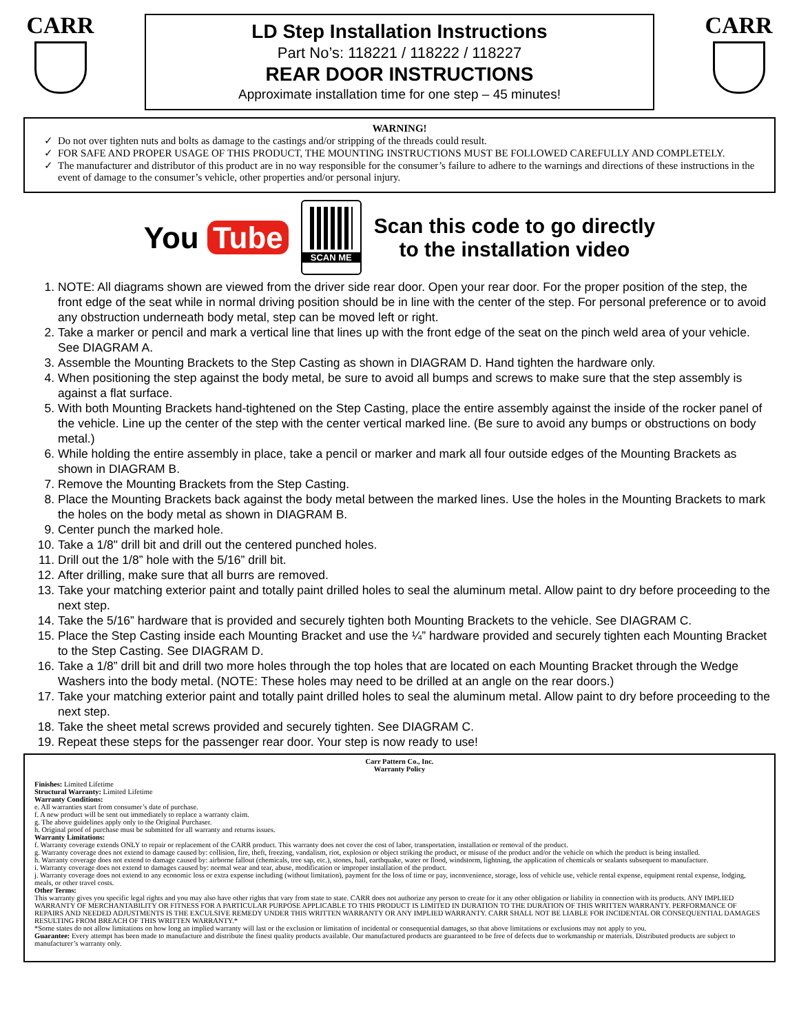CARR
LD Step Installation Instructions
Part No’s: 118221 / 118222 / 118227
REAR DOOR INSTRUCTIONS
Approximate installation time for one step – 45 minutes!
CARR
WARNING!
Do not over tighten nuts and bolts as damage to the castings and/or stripping of the threads could result.
FOR SAFE AND PROPER USAGE OF THIS PRODUCT, THE MOUNTING INSTRUCTIONS MUST BE FOLLOWED CAREFULLY AND COMPLETELY.
The manufacturer and distributor of this product are in no way responsible for the consumer’s failure to adhere to the warnings and directions of these instructions in the event of damage to the consumer’s vehicle, other properties and/or personal injury.
You Tube
SCAN ME
Scan this code to go directly
to the installation video
1. NOTE: All diagrams shown are viewed from the driver side rear door. Open your rear door. For the proper position of the step, the front edge of the seat while in normal driving position should be in line with the center of the step. For personal preference or to avoid any obstruction underneath body metal, step can be moved left or right.
2. Take a marker or pencil and mark a vertical line that lines up with the front edge of the seat on the pinch weld area of your vehicle. See DIAGRAM A.
3. Assemble the Mounting Brackets to the Step Casting as shown in DIAGRAM D. Hand tighten the hardware only.
4. When positioning the step against the body metal, be sure to avoid all bumps and screws to make sure that the step assembly is against a flat surface.
5. With both Mounting Brackets hand-tightened on the Step Casting, place the entire assembly against the inside of the rocker panel of the vehicle. Line up the center of the step with the center vertical marked line. (Be sure to avoid any bumps or obstructions on body metal.)
6. While holding the entire assembly in place, take a pencil or marker and mark all four outside edges of the Mounting Brackets as shown in DIAGRAM B.
7. Remove the Mounting Brackets from the Step Casting.
8. Place the Mounting Brackets back against the body metal between the marked lines. Use the holes in the Mounting Brackets to mark the holes on the body metal as shown in DIAGRAM B.
9. Center punch the marked hole.
10. Take a 1/8" drill bit and drill out the centered punched holes.
11. Drill out the 1/8” hole with the 5/16” drill bit.
12. After drilling, make sure that all burrs are removed.
13. Take your matching exterior paint and totally paint drilled holes to seal the aluminum metal. Allow paint to dry before proceeding to the next step.
14. Take the 5/16” hardware that is provided and securely tighten both Mounting Brackets to the vehicle. See DIAGRAM C.
15. Place the Step Casting inside each Mounting Bracket and use the ¼” hardware provided and securely tighten each Mounting Bracket to the Step Casting. See DIAGRAM D.
16. Take a 1/8” drill bit and drill two more holes through the top holes that are located on each Mounting Bracket through the Wedge Washers into the body metal. (NOTE: These holes may need to be drilled at an angle on the rear doors.)
17. Take your matching exterior paint and totally paint drilled holes to seal the aluminum metal. Allow paint to dry before proceeding to the next step.
18. Take the sheet metal screws provided and securely tighten. See DIAGRAM C.
19. Repeat these steps for the passenger rear door. Your step is now ready to use!
Carr Pattern Co., Inc.
Warranty Policy
Finishes: Limited Lifetime
Structural Warranty: Limited Lifetime
Warranty Conditions:
e. All warranties start from consumer’s date of purchase.
f. A new product will be sent out immediately to replace a warranty claim.
g. The above guidelines apply only to the Original Purchaser.
h. Original proof of purchase must be submitted for all warranty and returns issues.
Warranty Limitations:
f. Warranty coverage extends ONLY to repair or replacement of the CARR product. This warranty does not cover the cost of labor, transportation, installation or removal of the product.
g. Warranty coverage does not extend to damage caused by: collision, fire, theft, freezing, vandalism, riot, explosion or object striking the product, or misuse of the product and/or the vehicle on which the product is being installed.
h. Warranty coverage does not extend to damage caused by: airborne fallout (chemicals, tree sap, etc.), stones, hail, earthquake, water or flood, windstorm, lightning, the application of chemicals or sealants subsequent to manufacture.
i. Warranty coverage does not extend to damages caused by: normal wear and tear, abuse, modification or improper installation of the product.
j. Warranty coverage does not extend to any economic loss or extra expense including (without limitation), payment for the loss of time or pay, inconvenience, storage, loss of vehicle use, vehicle rental expense, equipment rental expense, lodging, meals, or other travel costs.
Other Terms:
This warranty gives you specific legal rights and you may also have other rights that vary from state to state. CARR does not authorize any person to create for it any other obligation or liability in connection with its products. ANY IMPLIED WARRANTY OF MERCHANTABILITY OR FITNESS FOR A PARTICULAR PURPOSE APPLICABLE TO THIS PRODUCT IS LIMITED IN DURATION TO THE DURATION OF THIS WRITTEN WARRANTY. PERFORMANCE OF REPAIRS AND NEEDED ADJUSTMENTS IS THE EXCULSIVE REMEDY UNDER THIS WRITTEN WARRANTY OR ANY IMPLIED WARRANTY. CARR SHALL NOT BE LIABLE FOR INCIDENTAL OR CONSEQUENTIAL DAMAGES RESULTING FROM BREACH OF THIS WRITTEN WARRANTY.*
*Some states do not allow limitations on how long an implied warranty will last or the exclusion or limitation of incidental or consequential damages, so that above limitations or exclusions may not apply to you.
Guarantee: Every attempt has been made to manufacture and distribute the finest quality products available. Our manufactured products are guaranteed to be free of defects due to workmanship or materials. Distributed products are subject to manufacturer’s warranty only.